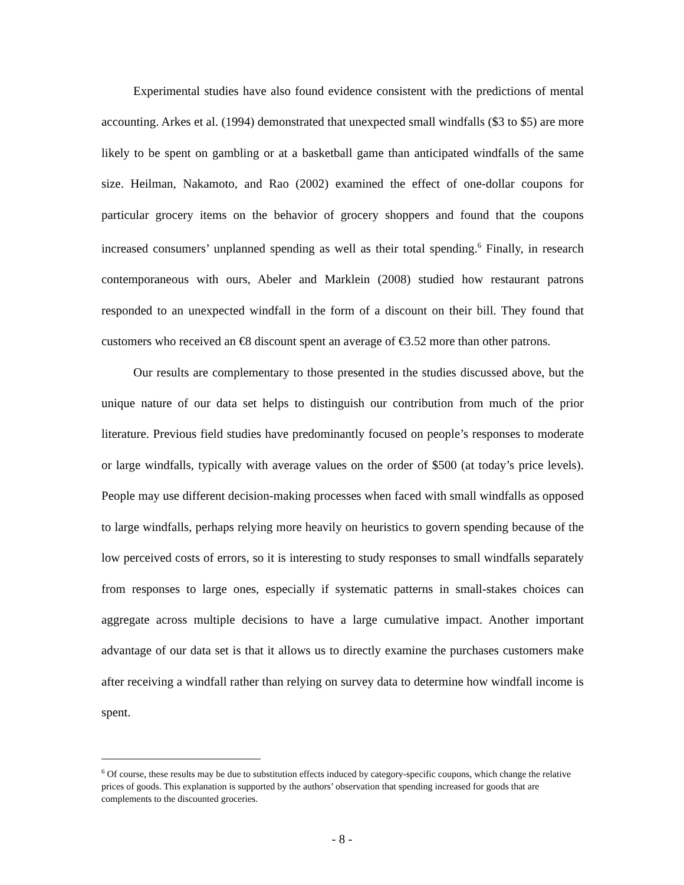Experimental studies have also found evidence consistent with the predictions of mental accounting. Arkes et al. (1994) demonstrated that unexpected small windfalls ($3 to $5) are more likely to be spent on gambling or at a basketball game than anticipated windfalls of the same size. Heilman, Nakamoto, and Rao (2002) examined the effect of one-dollar coupons for particular grocery items on the behavior of grocery shoppers and found that the coupons increased consumers’ unplanned spending as well as their total spending.<sup>6</sup> Finally, in research contemporaneous with ours, Abeler and Marklein (2008) studied how restaurant patrons responded to an unexpected windfall in the form of a discount on their bill. They found that customers who received an €8 discount spent an average of €3.52 more than other patrons.
Our results are complementary to those presented in the studies discussed above, but the unique nature of our data set helps to distinguish our contribution from much of the prior literature. Previous field studies have predominantly focused on people’s responses to moderate or large windfalls, typically with average values on the order of $500 (at today’s price levels). People may use different decision-making processes when faced with small windfalls as opposed to large windfalls, perhaps relying more heavily on heuristics to govern spending because of the low perceived costs of errors, so it is interesting to study responses to small windfalls separately from responses to large ones, especially if systematic patterns in small-stakes choices can aggregate across multiple decisions to have a large cumulative impact. Another important advantage of our data set is that it allows us to directly examine the purchases customers make after receiving a windfall rather than relying on survey data to determine how windfall income is spent.
<sup>6</sup> Of course, these results may be due to substitution effects induced by category-specific coupons, which change the relative prices of goods. This explanation is supported by the authors’ observation that spending increased for goods that are complements to the discounted groceries.
- 8 -